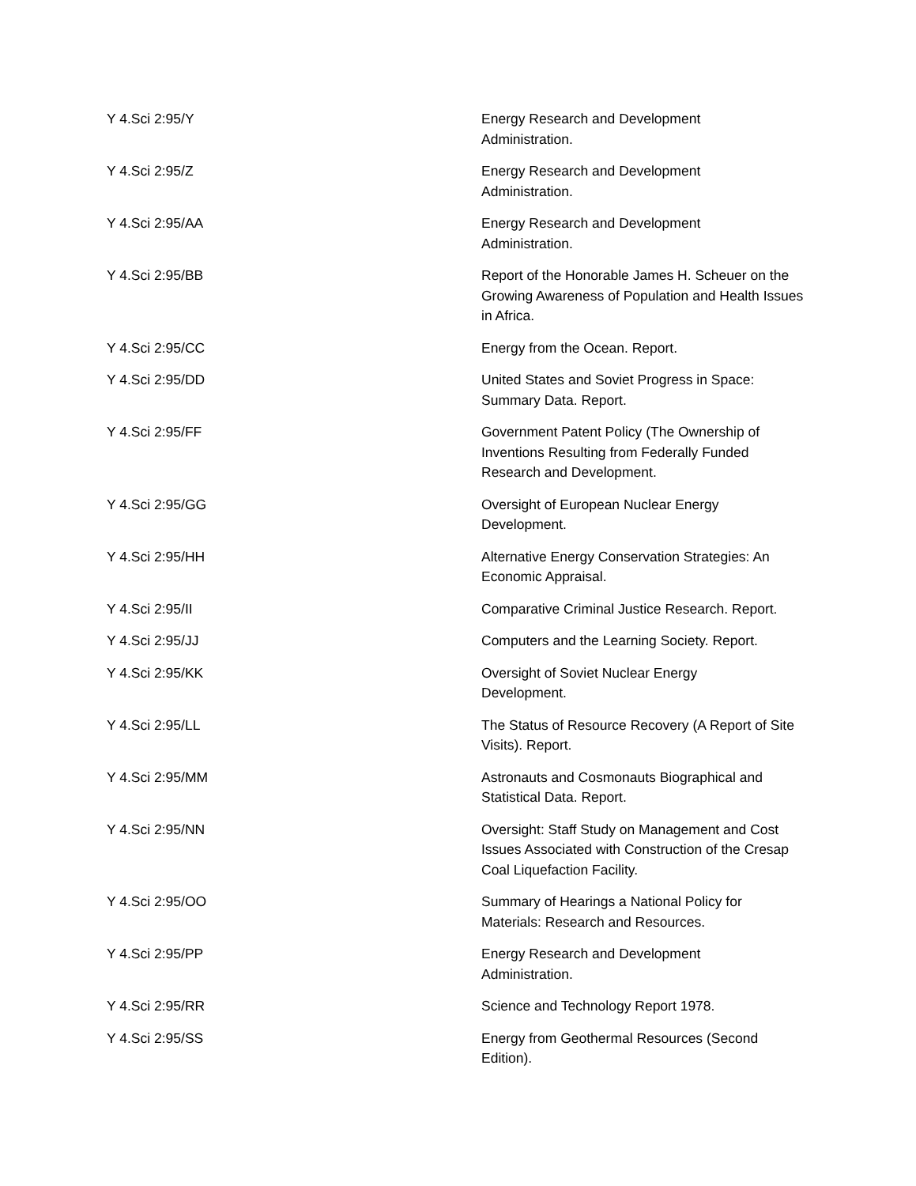| Y 4.Sci 2:95/Y | Energy Research and Development Administration. |
| Y 4.Sci 2:95/Z | Energy Research and Development Administration. |
| Y 4.Sci 2:95/AA | Energy Research and Development Administration. |
| Y 4.Sci 2:95/BB | Report of the Honorable James H. Scheuer on the Growing Awareness of Population and Health Issues in Africa. |
| Y 4.Sci 2:95/CC | Energy from the Ocean. Report. |
| Y 4.Sci 2:95/DD | United States and Soviet Progress in Space: Summary Data. Report. |
| Y 4.Sci 2:95/FF | Government Patent Policy (The Ownership of Inventions Resulting from Federally Funded Research and Development. |
| Y 4.Sci 2:95/GG | Oversight of European Nuclear Energy Development. |
| Y 4.Sci 2:95/HH | Alternative Energy Conservation Strategies: An Economic Appraisal. |
| Y 4.Sci 2:95/II | Comparative Criminal Justice Research. Report. |
| Y 4.Sci 2:95/JJ | Computers and the Learning Society. Report. |
| Y 4.Sci 2:95/KK | Oversight of Soviet Nuclear Energy Development. |
| Y 4.Sci 2:95/LL | The Status of Resource Recovery (A Report of Site Visits). Report. |
| Y 4.Sci 2:95/MM | Astronauts and Cosmonauts Biographical and Statistical Data. Report. |
| Y 4.Sci 2:95/NN | Oversight: Staff Study on Management and Cost Issues Associated with Construction of the Cresap Coal Liquefaction Facility. |
| Y 4.Sci 2:95/OO | Summary of Hearings a National Policy for Materials: Research and Resources. |
| Y 4.Sci 2:95/PP | Energy Research and Development Administration. |
| Y 4.Sci 2:95/RR | Science and Technology Report 1978. |
| Y 4.Sci 2:95/SS | Energy from Geothermal Resources (Second Edition). |